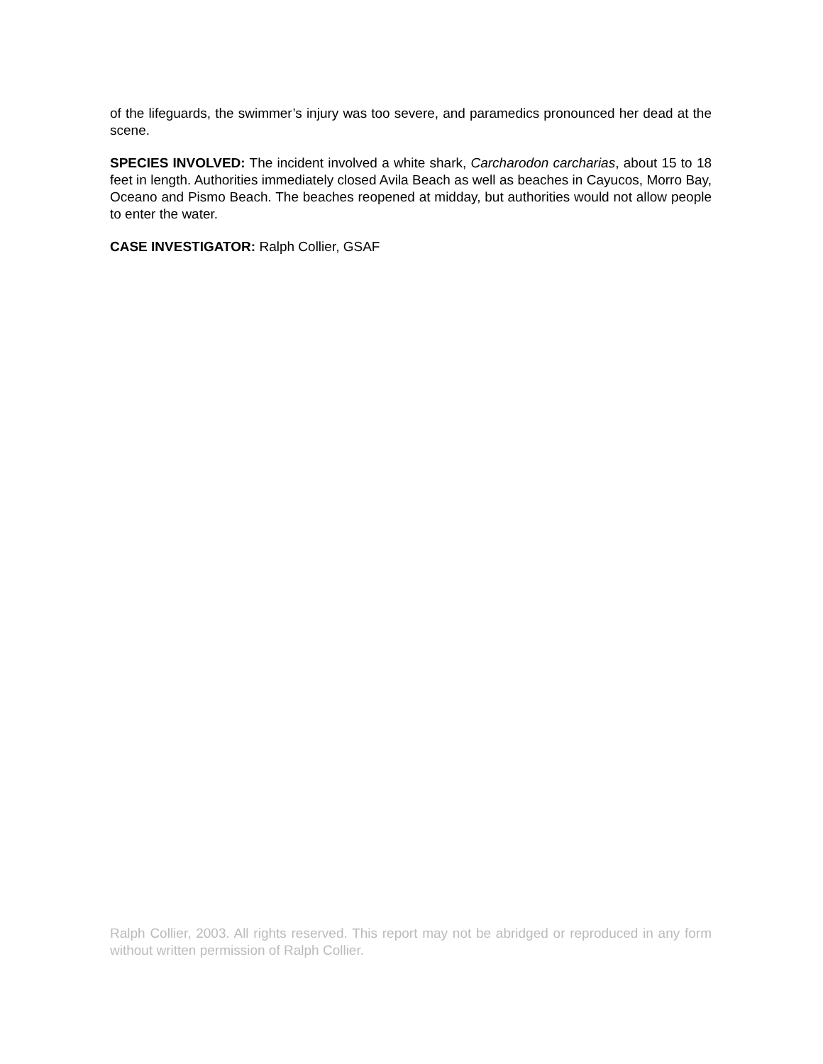of the lifeguards, the swimmer’s injury was too severe, and paramedics pronounced her dead at the scene.
SPECIES INVOLVED: The incident involved a white shark, Carcharodon carcharias, about 15 to 18 feet in length. Authorities immediately closed Avila Beach as well as beaches in Cayucos, Morro Bay, Oceano and Pismo Beach. The beaches reopened at midday, but authorities would not allow people to enter the water.
CASE INVESTIGATOR: Ralph Collier, GSAF
Ralph Collier, 2003. All rights reserved. This report may not be abridged or reproduced in any form without written permission of Ralph Collier.